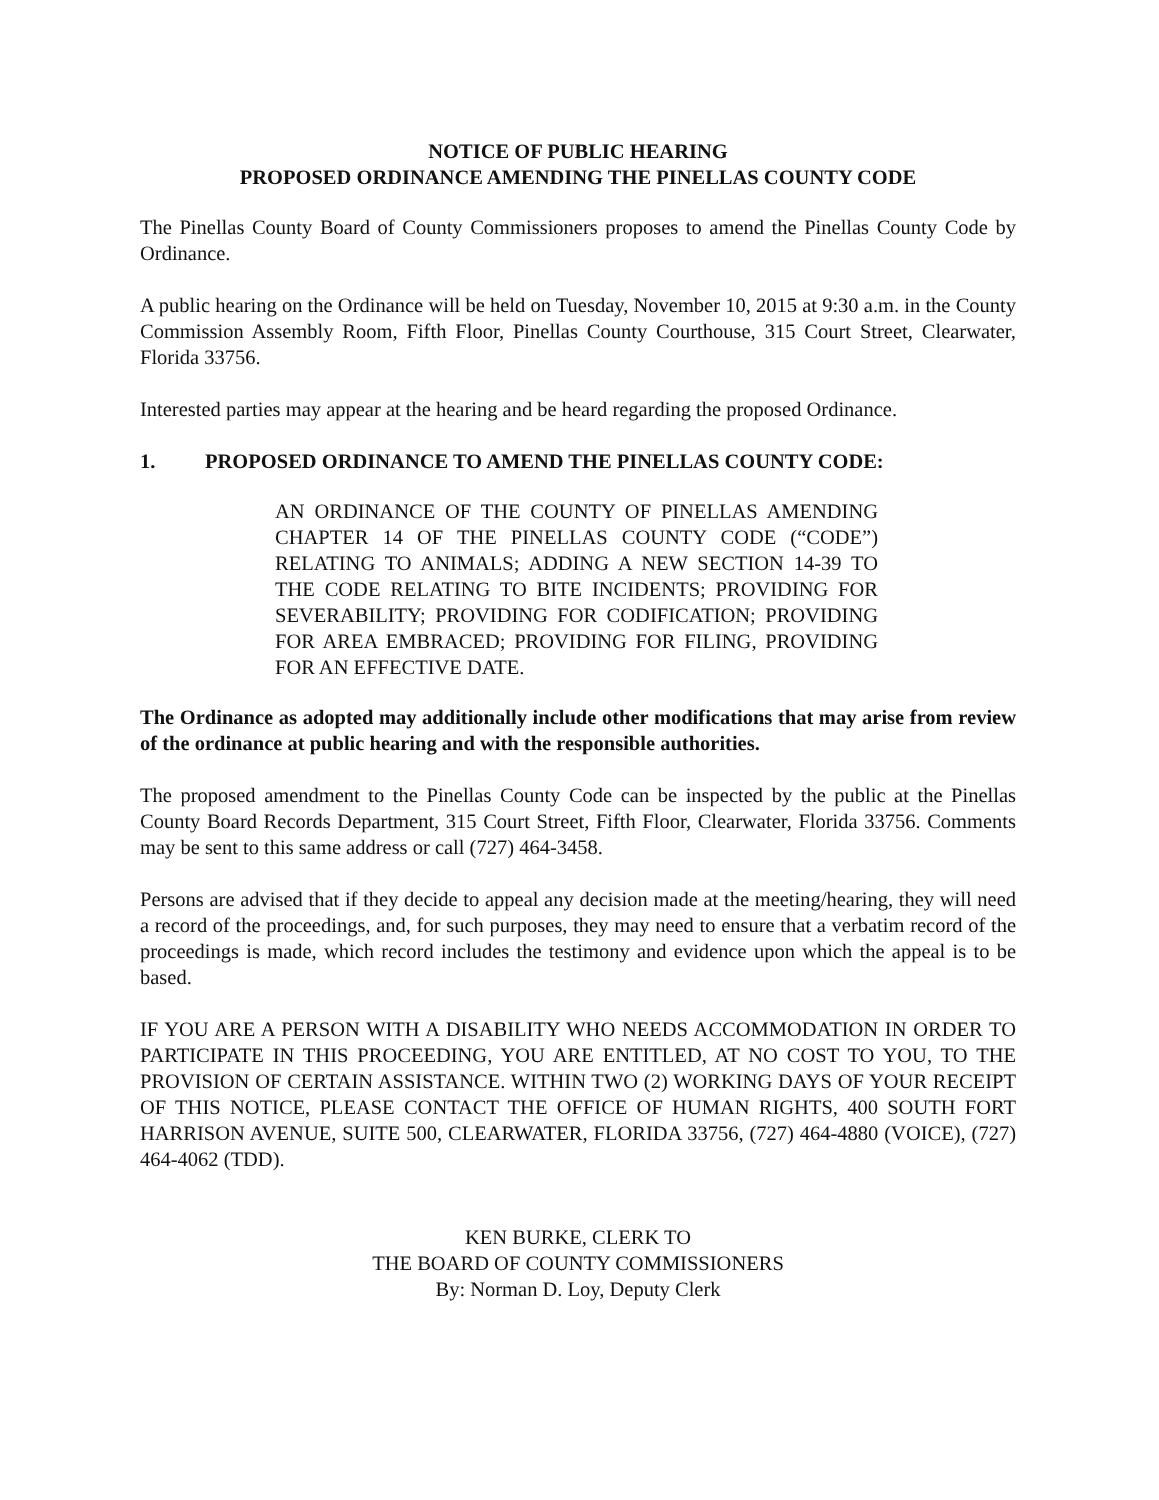NOTICE OF PUBLIC HEARING
PROPOSED ORDINANCE AMENDING THE PINELLAS COUNTY CODE
The Pinellas County Board of County Commissioners proposes to amend the Pinellas County Code by Ordinance.
A public hearing on the Ordinance will be held on Tuesday, November 10, 2015 at 9:30 a.m. in the County Commission Assembly Room, Fifth Floor, Pinellas County Courthouse, 315 Court Street, Clearwater, Florida 33756.
Interested parties may appear at the hearing and be heard regarding the proposed Ordinance.
1. PROPOSED ORDINANCE TO AMEND THE PINELLAS COUNTY CODE:
AN ORDINANCE OF THE COUNTY OF PINELLAS AMENDING CHAPTER 14 OF THE PINELLAS COUNTY CODE (“CODE”) RELATING TO ANIMALS; ADDING A NEW SECTION 14-39 TO THE CODE RELATING TO BITE INCIDENTS; PROVIDING FOR SEVERABILITY; PROVIDING FOR CODIFICATION; PROVIDING FOR AREA EMBRACED; PROVIDING FOR FILING, PROVIDING FOR AN EFFECTIVE DATE.
The Ordinance as adopted may additionally include other modifications that may arise from review of the ordinance at public hearing and with the responsible authorities.
The proposed amendment to the Pinellas County Code can be inspected by the public at the Pinellas County Board Records Department, 315 Court Street, Fifth Floor, Clearwater, Florida 33756. Comments may be sent to this same address or call (727) 464-3458.
Persons are advised that if they decide to appeal any decision made at the meeting/hearing, they will need a record of the proceedings, and, for such purposes, they may need to ensure that a verbatim record of the proceedings is made, which record includes the testimony and evidence upon which the appeal is to be based.
IF YOU ARE A PERSON WITH A DISABILITY WHO NEEDS ACCOMMODATION IN ORDER TO PARTICIPATE IN THIS PROCEEDING, YOU ARE ENTITLED, AT NO COST TO YOU, TO THE PROVISION OF CERTAIN ASSISTANCE. WITHIN TWO (2) WORKING DAYS OF YOUR RECEIPT OF THIS NOTICE, PLEASE CONTACT THE OFFICE OF HUMAN RIGHTS, 400 SOUTH FORT HARRISON AVENUE, SUITE 500, CLEARWATER, FLORIDA 33756, (727) 464-4880 (VOICE), (727) 464-4062 (TDD).
KEN BURKE, CLERK TO
THE BOARD OF COUNTY COMMISSIONERS
By: Norman D. Loy, Deputy Clerk